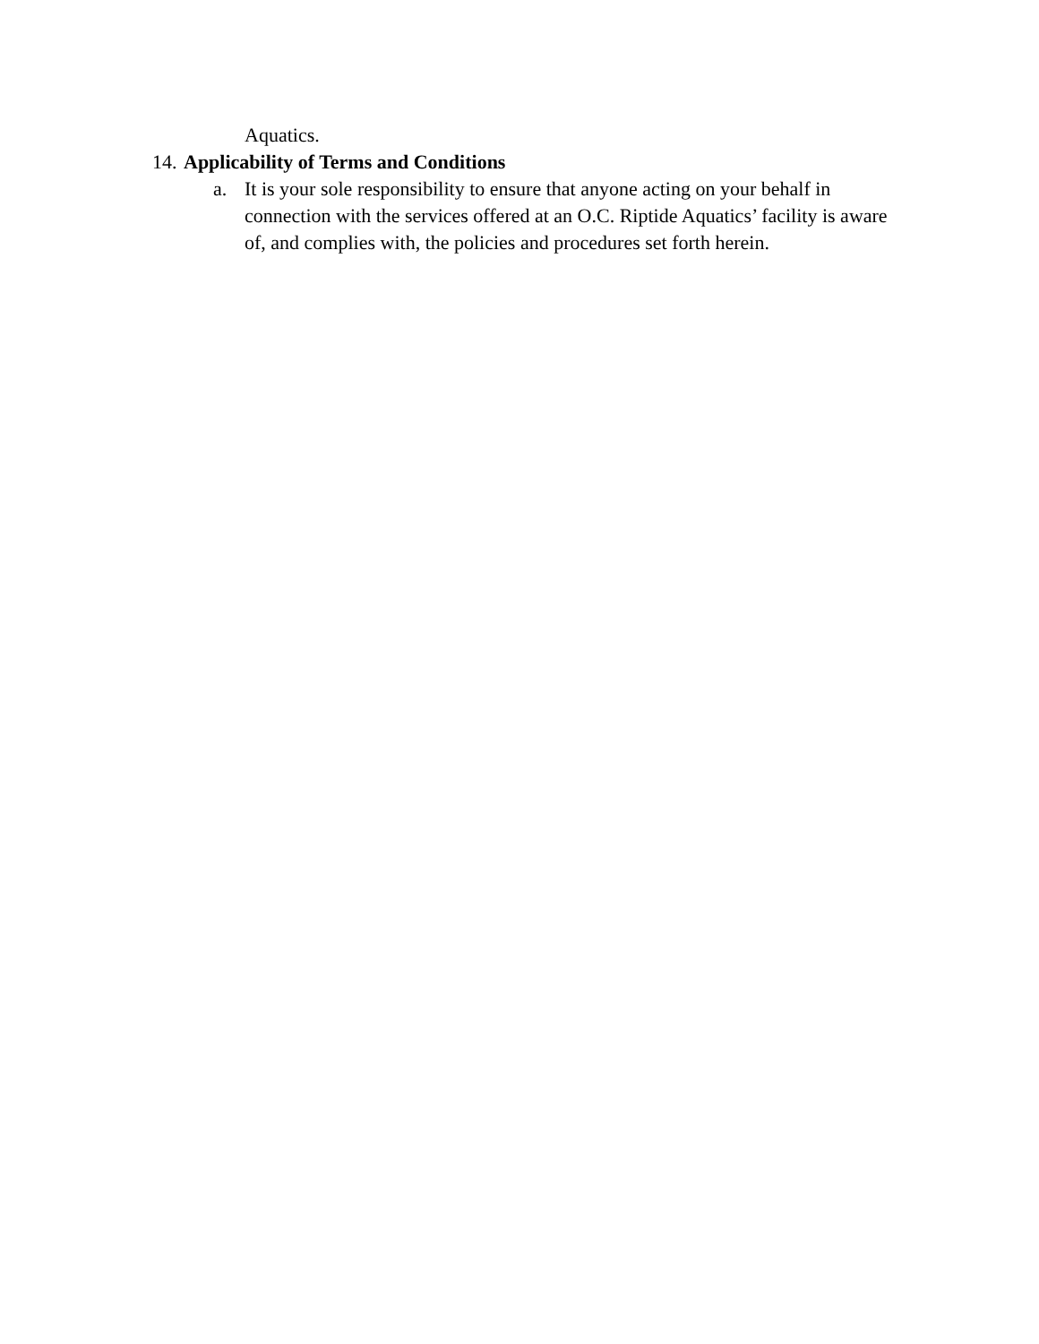Aquatics.
14. Applicability of Terms and Conditions
a. It is your sole responsibility to ensure that anyone acting on your behalf in connection with the services offered at an O.C. Riptide Aquatics’ facility is aware of, and complies with, the policies and procedures set forth herein.